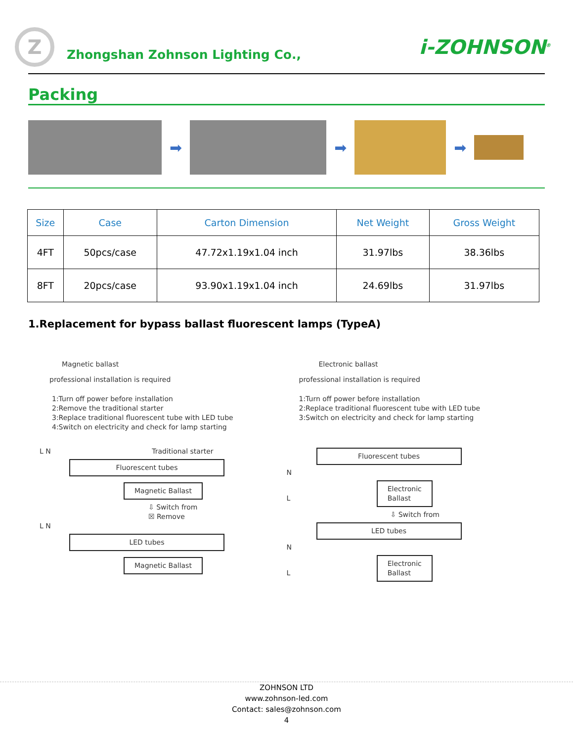Z
Zhongshan Zohnson Lighting Co.,
i-ZOHNSON<sup>®</sup>
Packing
➡ ➡ ➡
| Size | Case | Carton Dimension | Net Weight | Gross Weight |
| --- | --- | --- | --- | --- |
| 4FT | 50pcs/case | 47.72x1.19x1.04 inch | 31.97lbs | 38.36lbs |
| 8FT | 20pcs/case | 93.90x1.19x1.04 inch | 24.69lbs | 31.97lbs |
1.Replacement for bypass ballast fluorescent lamps (TypeA)
Magnetic ballast
professional installation is required
1:Turn off power before installation
2:Remove the traditional starter
3:Replace traditional fluorescent tube with LED tube
4:Switch on electricity and check for lamp starting
L N Traditional starter
Fluorescent tubes
Magnetic Ballast
⇩ Switch from
☒ Remove
L N
LED tubes
Magnetic Ballast
Electronic ballast
professional installation is required
1:Turn off power before installation
2:Replace traditional fluorescent tube with LED tube
3:Switch on electricity and check for lamp starting
Fluorescent tubes
N
L Electronic
Ballast
⇩ Switch from
LED tubes
N
L Electronic
Ballast
ZOHNSON LTD
www.zohnson-led.com
Contact: sales@zohnson.com
4